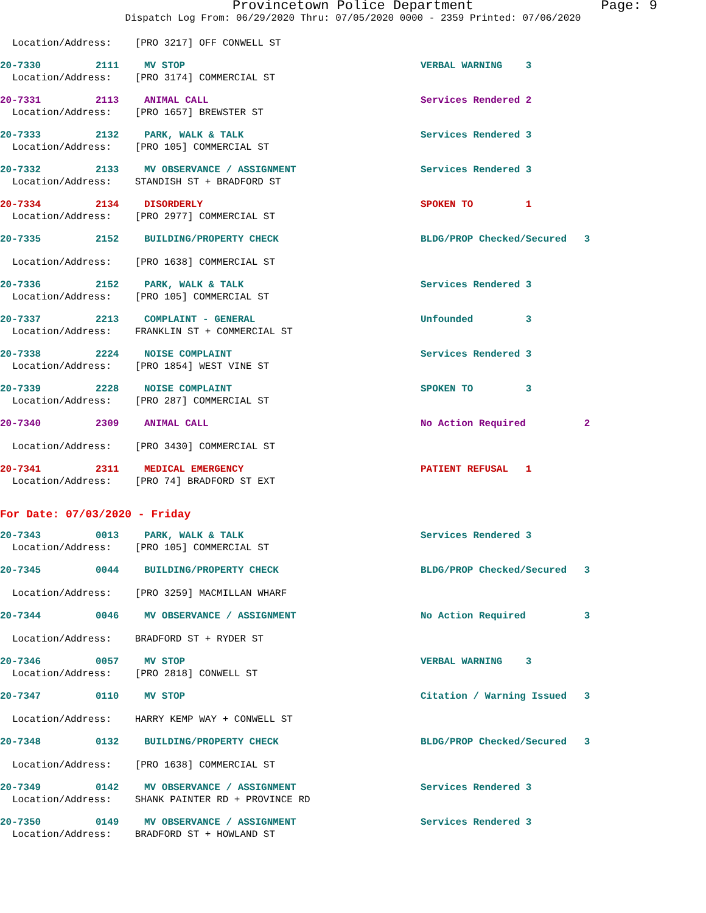Provincetown Police Department Page: 9
Dispatch Log From: 06/29/2020 Thru: 07/05/2020 0000 - 2359 Printed: 07/06/2020
Location/Address: [PRO 3217] OFF CONWELL ST
20-7330 2111 MV STOP VERBAL WARNING 3
Location/Address: [PRO 3174] COMMERCIAL ST
20-7331 2113 ANIMAL CALL Services Rendered 2
Location/Address: [PRO 1657] BREWSTER ST
20-7333 2132 PARK, WALK & TALK Services Rendered 3
Location/Address: [PRO 105] COMMERCIAL ST
20-7332 2133 MV OBSERVANCE / ASSIGNMENT Services Rendered 3
Location/Address: STANDISH ST + BRADFORD ST
20-7334 2134 DISORDERLY SPOKEN TO 1
Location/Address: [PRO 2977] COMMERCIAL ST
20-7335 2152 BUILDING/PROPERTY CHECK BLDG/PROP Checked/Secured 3
Location/Address: [PRO 1638] COMMERCIAL ST
20-7336 2152 PARK, WALK & TALK Services Rendered 3
Location/Address: [PRO 105] COMMERCIAL ST
20-7337 2213 COMPLAINT - GENERAL Unfounded 3
Location/Address: FRANKLIN ST + COMMERCIAL ST
20-7338 2224 NOISE COMPLAINT Services Rendered 3
Location/Address: [PRO 1854] WEST VINE ST
20-7339 2228 NOISE COMPLAINT SPOKEN TO 3
Location/Address: [PRO 287] COMMERCIAL ST
20-7340 2309 ANIMAL CALL No Action Required 2
Location/Address: [PRO 3430] COMMERCIAL ST
20-7341 2311 MEDICAL EMERGENCY PATIENT REFUSAL 1
Location/Address: [PRO 74] BRADFORD ST EXT
For Date: 07/03/2020 - Friday
20-7343 0013 PARK, WALK & TALK Services Rendered 3
Location/Address: [PRO 105] COMMERCIAL ST
20-7345 0044 BUILDING/PROPERTY CHECK BLDG/PROP Checked/Secured 3
Location/Address: [PRO 3259] MACMILLAN WHARF
20-7344 0046 MV OBSERVANCE / ASSIGNMENT No Action Required 3
Location/Address: BRADFORD ST + RYDER ST
20-7346 0057 MV STOP VERBAL WARNING 3
Location/Address: [PRO 2818] CONWELL ST
20-7347 0110 MV STOP Citation / Warning Issued 3
Location/Address: HARRY KEMP WAY + CONWELL ST
20-7348 0132 BUILDING/PROPERTY CHECK BLDG/PROP Checked/Secured 3
Location/Address: [PRO 1638] COMMERCIAL ST
20-7349 0142 MV OBSERVANCE / ASSIGNMENT Services Rendered 3
Location/Address: SHANK PAINTER RD + PROVINCE RD
20-7350 0149 MV OBSERVANCE / ASSIGNMENT Services Rendered 3
Location/Address: BRADFORD ST + HOWLAND ST